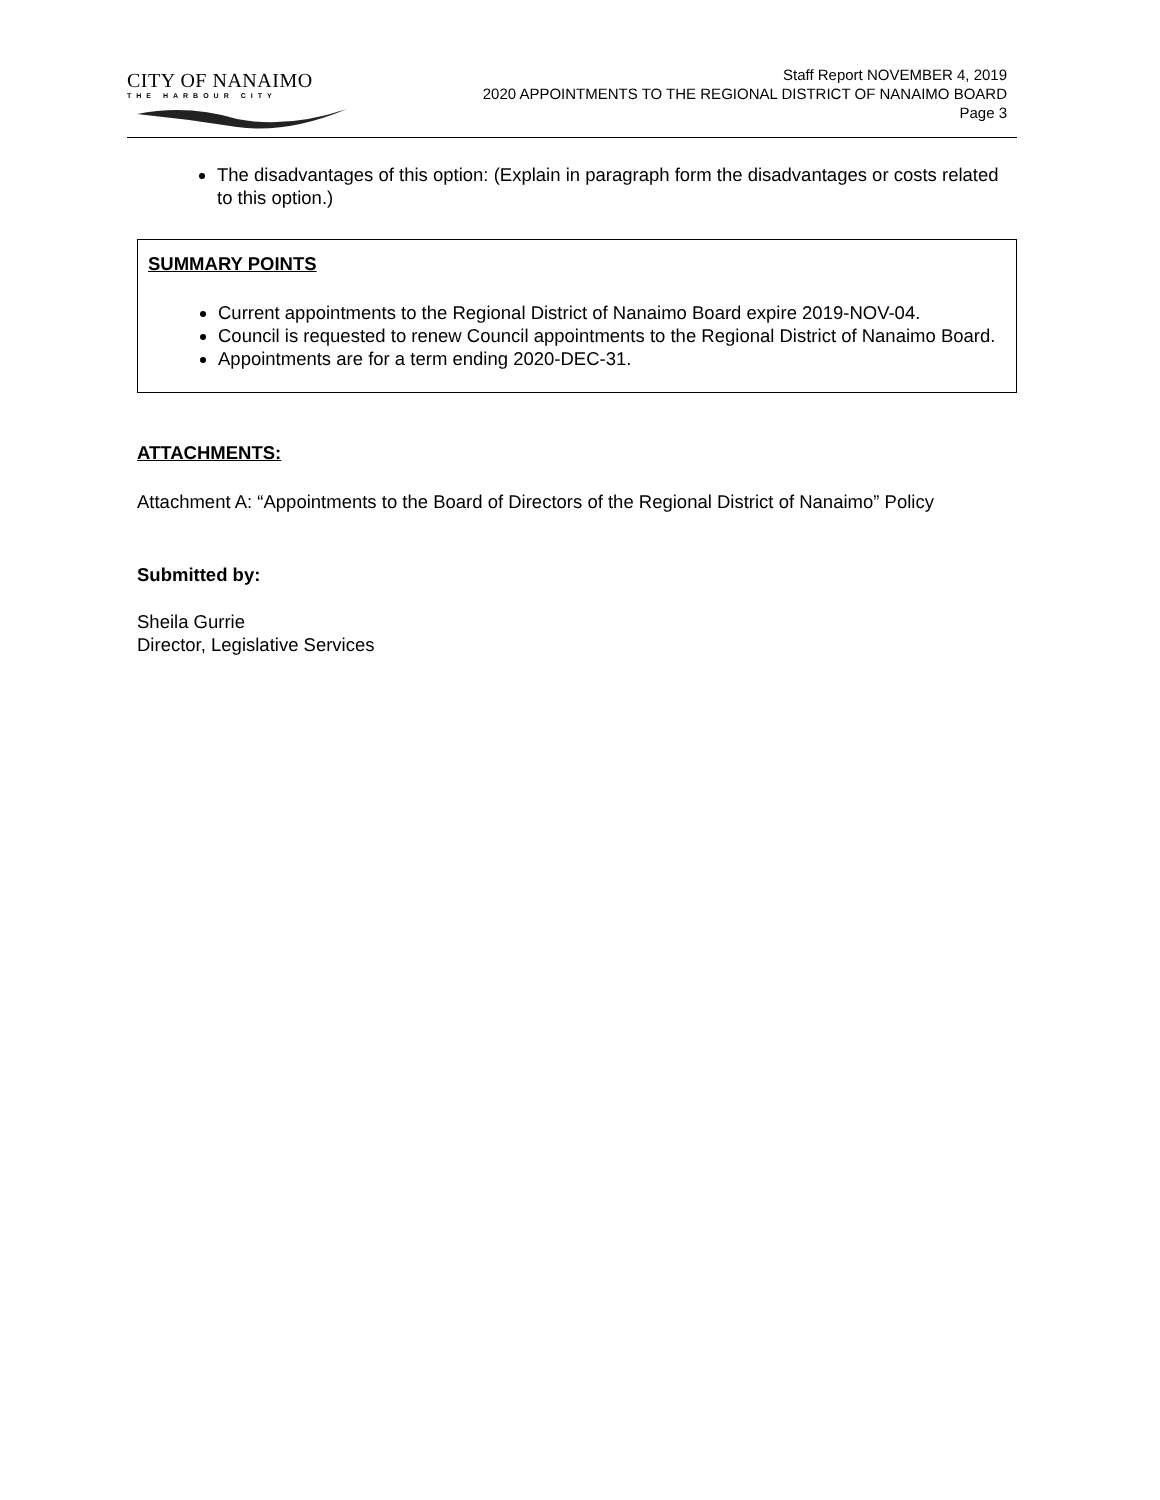CITY OF NANAIMO
THE HARBOUR CITY
Staff Report NOVEMBER 4, 2019
2020 APPOINTMENTS TO THE REGIONAL DISTRICT OF NANAIMO BOARD
Page 3
The disadvantages of this option: (Explain in paragraph form the disadvantages or costs related to this option.)
SUMMARY POINTS
Current appointments to the Regional District of Nanaimo Board expire 2019-NOV-04.
Council is requested to renew Council appointments to the Regional District of Nanaimo Board.
Appointments are for a term ending 2020-DEC-31.
ATTACHMENTS:
Attachment A: “Appointments to the Board of Directors of the Regional District of Nanaimo” Policy
Submitted by:
Sheila Gurrie
Director, Legislative Services